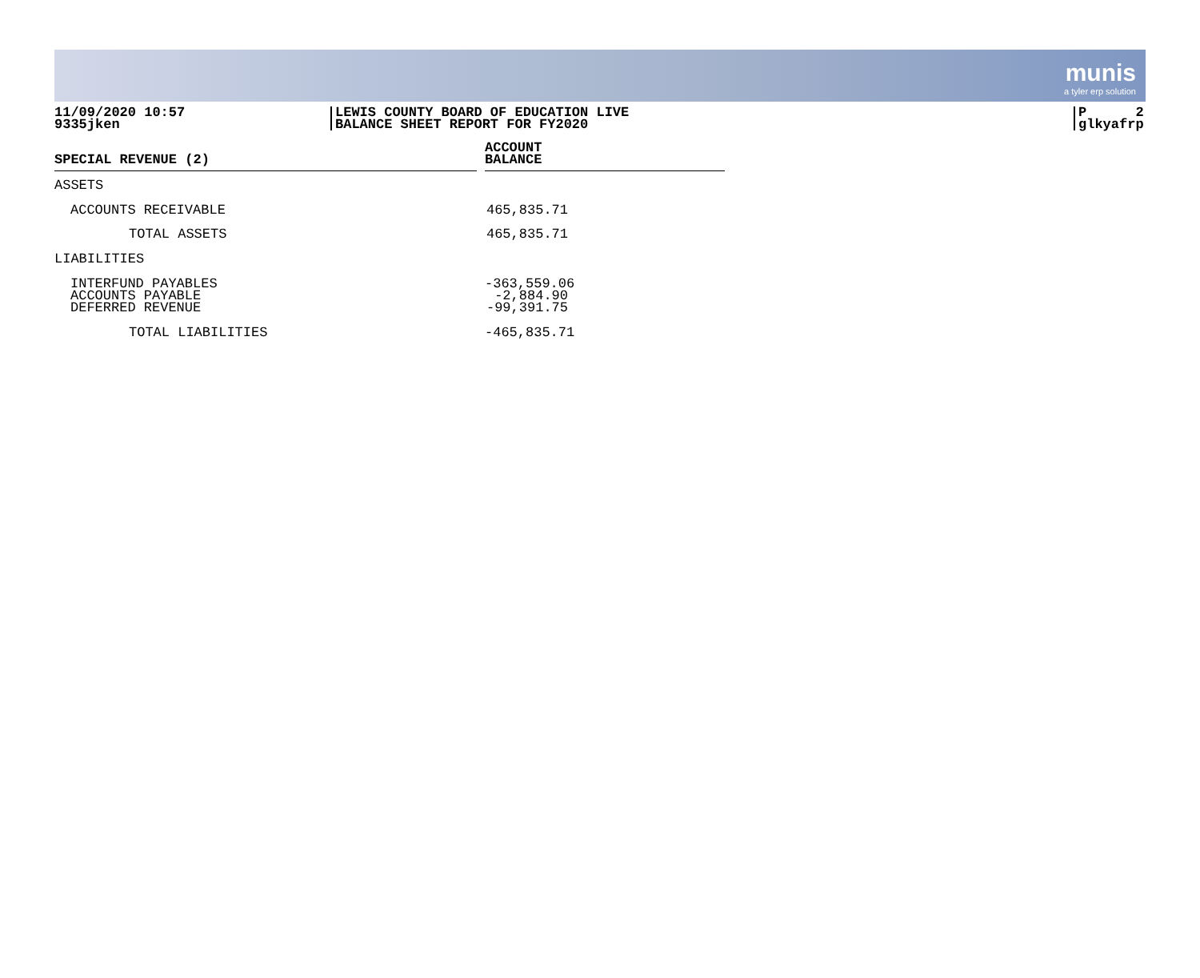munis
a tyler erp solution
11/09/2020 10:57
9335jken
LEWIS COUNTY BOARD OF EDUCATION LIVE
BALANCE SHEET REPORT FOR FY2020
P 2
glkyafrp
| SPECIAL REVENUE (2) | | ACCOUNT BALANCE |
| --- | --- | --- |
| ASSETS | | |
| ACCOUNTS RECEIVABLE | | 465,835.71 |
| TOTAL ASSETS | | 465,835.71 |
| LIABILITIES | | |
| INTERFUND PAYABLES | | -363,559.06 |
| ACCOUNTS PAYABLE | | -2,884.90 |
| DEFERRED REVENUE | | -99,391.75 |
| TOTAL LIABILITIES | | -465,835.71 |